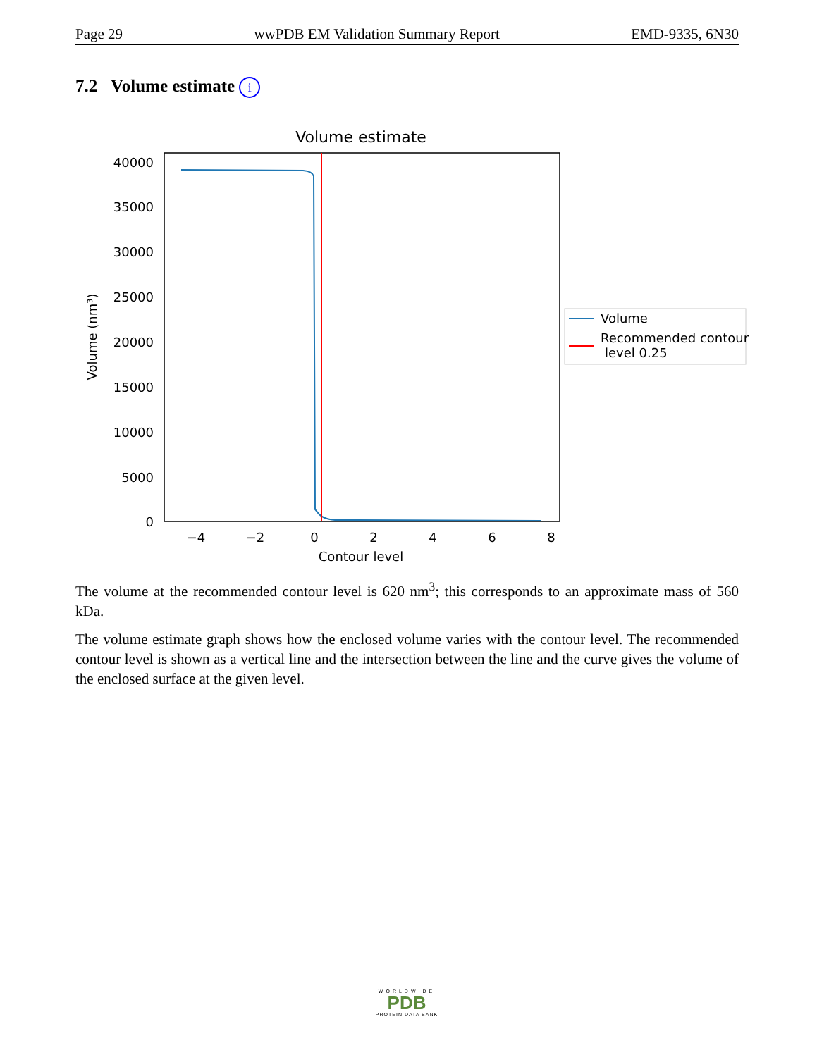Page 29 wwPDB EM Validation Summary Report EMD-9335, 6N30
7.2 Volume estimate i
Volume estimate
40000
35000
30000
25000
20000
15000
10000
5000
0
−4
−2
0
2
4
6
8
Contour level
Volume (nm³)
Volume
Recommended contour
level 0.25
The volume at the recommended contour level is 620 nm<sup>3</sup>; this corresponds to an approximate mass of 560 kDa.
The volume estimate graph shows how the enclosed volume varies with the contour level. The recommended contour level is shown as a vertical line and the intersection between the line and the curve gives the volume of the enclosed surface at the given level.
WORLDWIDE
PDB
PROTEIN DATA BANK